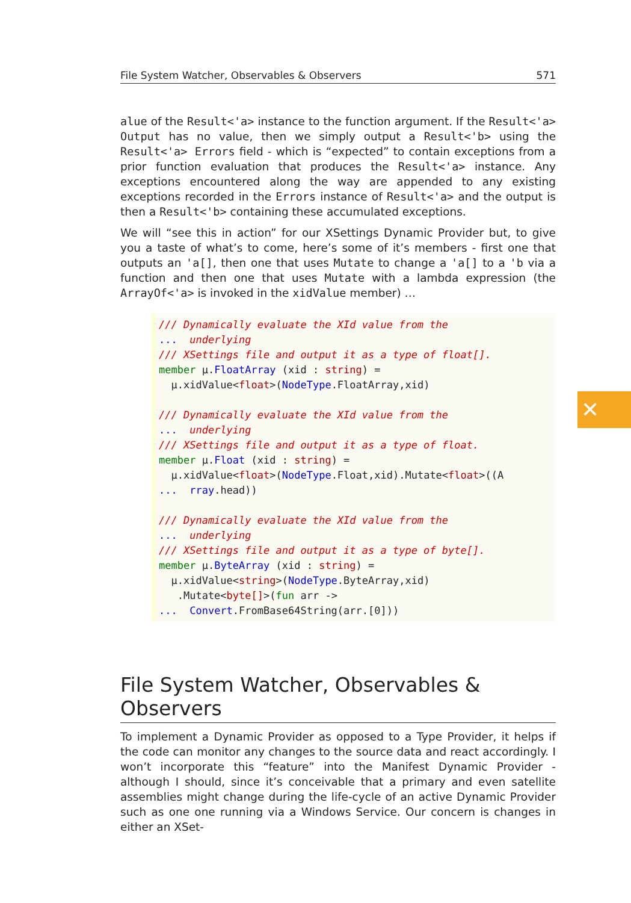File System Watcher, Observables & Observers 571
alue of the Result<'a> instance to the function argument. If the Result<'a> Output has no value, then we simply output a Result<'b> using the Result<'a> Errors field - which is “expected” to contain exceptions from a prior function evaluation that produces the Result<'a> instance. Any exceptions encountered along the way are appended to any existing exceptions recorded in the Errors instance of Result<'a> and the output is then a Result<'b> containing these accumulated exceptions.
We will “see this in action” for our XSettings Dynamic Provider but, to give you a taste of what’s to come, here’s some of it’s members - first one that outputs an 'a[], then one that uses Mutate to change a 'a[] to a 'b via a function and then one that uses Mutate with a lambda expression (the ArrayOf<'a> is invoked in the xidValue member) …
/// Dynamically evaluate the XId value from the ... underlying /// XSettings file and output it as a type of float[]. member µ.FloatArray (xid : string) = µ.xidValue<float>(NodeType.FloatArray,xid) /// Dynamically evaluate the XId value from the ... underlying /// XSettings file and output it as a type of float. member µ.Float (xid : string) = µ.xidValue<float>(NodeType.Float,xid).Mutate<float>((A ... rray.head)) /// Dynamically evaluate the XId value from the ... underlying /// XSettings file and output it as a type of byte[]. member µ.ByteArray (xid : string) = µ.xidValue<string>(NodeType.ByteArray,xid) .Mutate<byte[]>(fun arr -> ... Convert.FromBase64String(arr.[0]))
File System Watcher, Observables & Observers
To implement a Dynamic Provider as opposed to a Type Provider, it helps if the code can monitor any changes to the source data and react accordingly. I won’t incorporate this “feature” into the Manifest Dynamic Provider - although I should, since it’s conceivable that a primary and even satellite assemblies might change during the life-cycle of an active Dynamic Provider such as one one running via a Windows Service. Our concern is changes in either an XSet-
✕